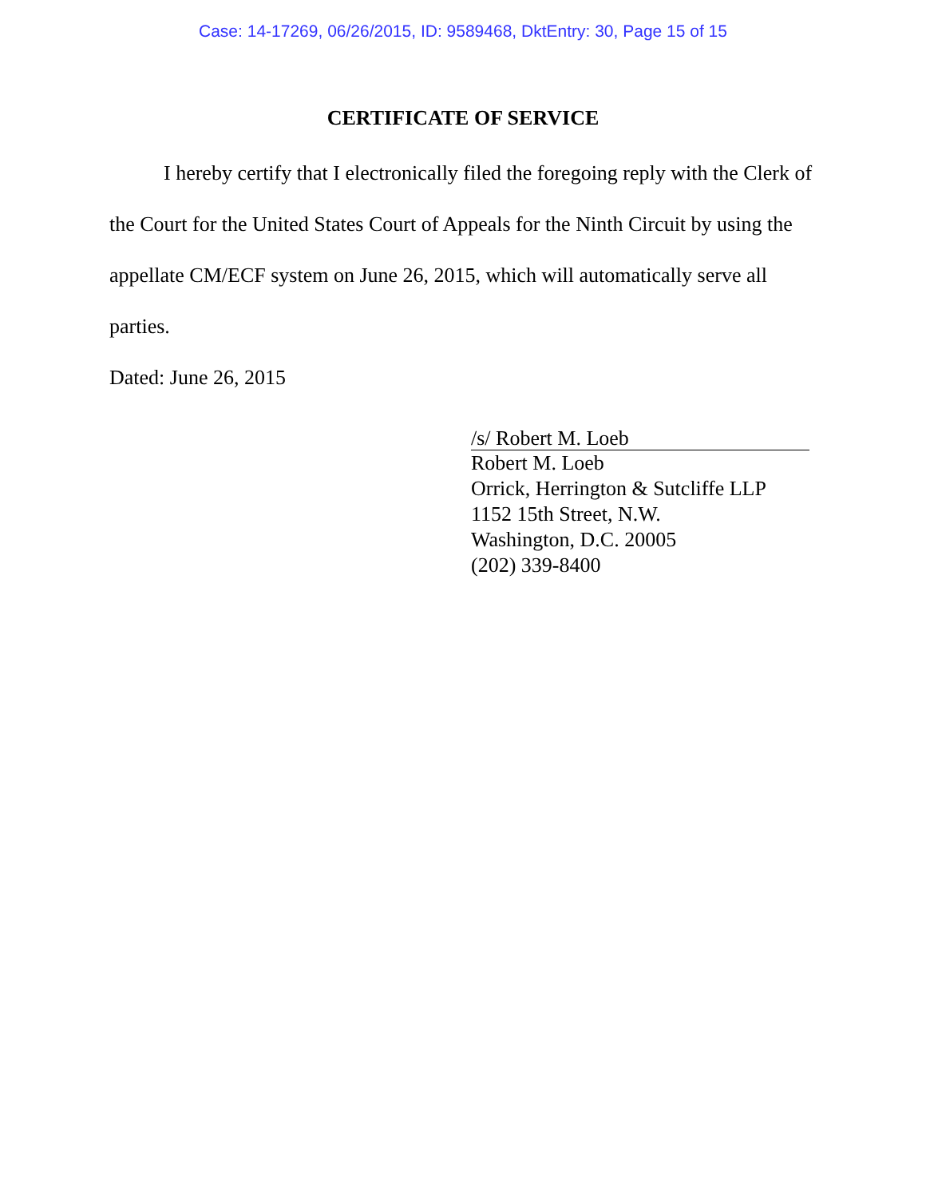Case: 14-17269, 06/26/2015, ID: 9589468, DktEntry: 30, Page 15 of 15
CERTIFICATE OF SERVICE
I hereby certify that I electronically filed the foregoing reply with the Clerk of the Court for the United States Court of Appeals for the Ninth Circuit by using the appellate CM/ECF system on June 26, 2015, which will automatically serve all parties.
Dated: June 26, 2015
/s/ Robert M. Loeb
Robert M. Loeb
Orrick, Herrington & Sutcliffe LLP
1152 15th Street, N.W.
Washington, D.C. 20005
(202) 339-8400